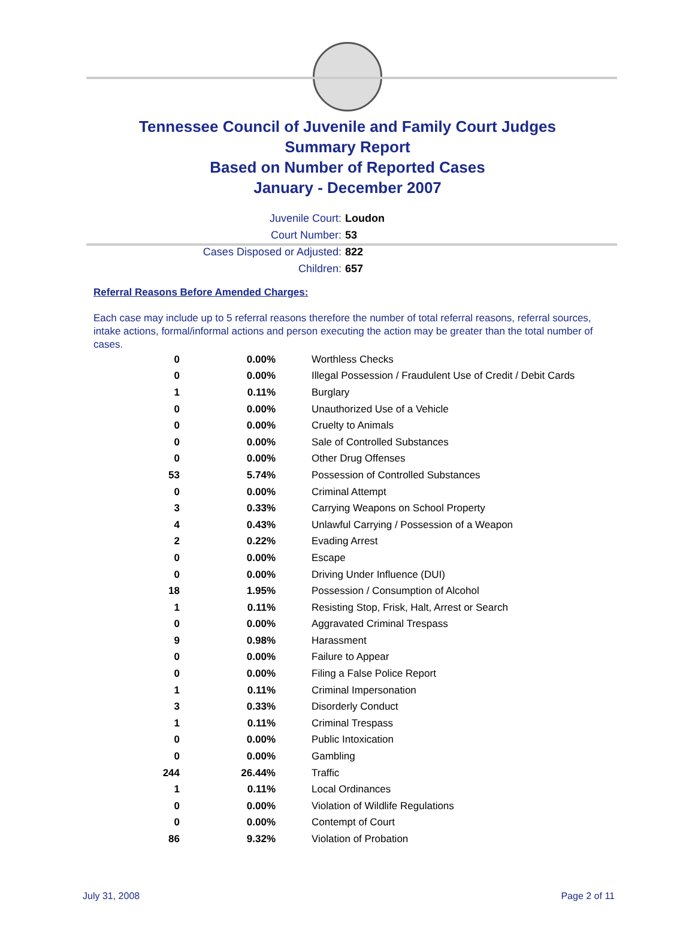Tennessee Council of Juvenile and Family Court Judges
Summary Report
Based on Number of Reported Cases
January - December 2007
Juvenile Court: Loudon
Court Number: 53
Cases Disposed or Adjusted: 822
Children: 657
Referral Reasons Before Amended Charges:
Each case may include up to 5 referral reasons therefore the number of total referral reasons, referral sources, intake actions, formal/informal actions and person executing the action may be greater than the total number of cases.
| 0 | 0.00% | Worthless Checks |
| 0 | 0.00% | Illegal Possession / Fraudulent Use of Credit / Debit Cards |
| 1 | 0.11% | Burglary |
| 0 | 0.00% | Unauthorized Use of a Vehicle |
| 0 | 0.00% | Cruelty to Animals |
| 0 | 0.00% | Sale of Controlled Substances |
| 0 | 0.00% | Other Drug Offenses |
| 53 | 5.74% | Possession of Controlled Substances |
| 0 | 0.00% | Criminal Attempt |
| 3 | 0.33% | Carrying Weapons on School Property |
| 4 | 0.43% | Unlawful Carrying / Possession of a Weapon |
| 2 | 0.22% | Evading Arrest |
| 0 | 0.00% | Escape |
| 0 | 0.00% | Driving Under Influence (DUI) |
| 18 | 1.95% | Possession / Consumption of Alcohol |
| 1 | 0.11% | Resisting Stop, Frisk, Halt, Arrest or Search |
| 0 | 0.00% | Aggravated Criminal Trespass |
| 9 | 0.98% | Harassment |
| 0 | 0.00% | Failure to Appear |
| 0 | 0.00% | Filing a False Police Report |
| 1 | 0.11% | Criminal Impersonation |
| 3 | 0.33% | Disorderly Conduct |
| 1 | 0.11% | Criminal Trespass |
| 0 | 0.00% | Public Intoxication |
| 0 | 0.00% | Gambling |
| 244 | 26.44% | Traffic |
| 1 | 0.11% | Local Ordinances |
| 0 | 0.00% | Violation of Wildlife Regulations |
| 0 | 0.00% | Contempt of Court |
| 86 | 9.32% | Violation of Probation |
July 31, 2008 Page 2 of 11